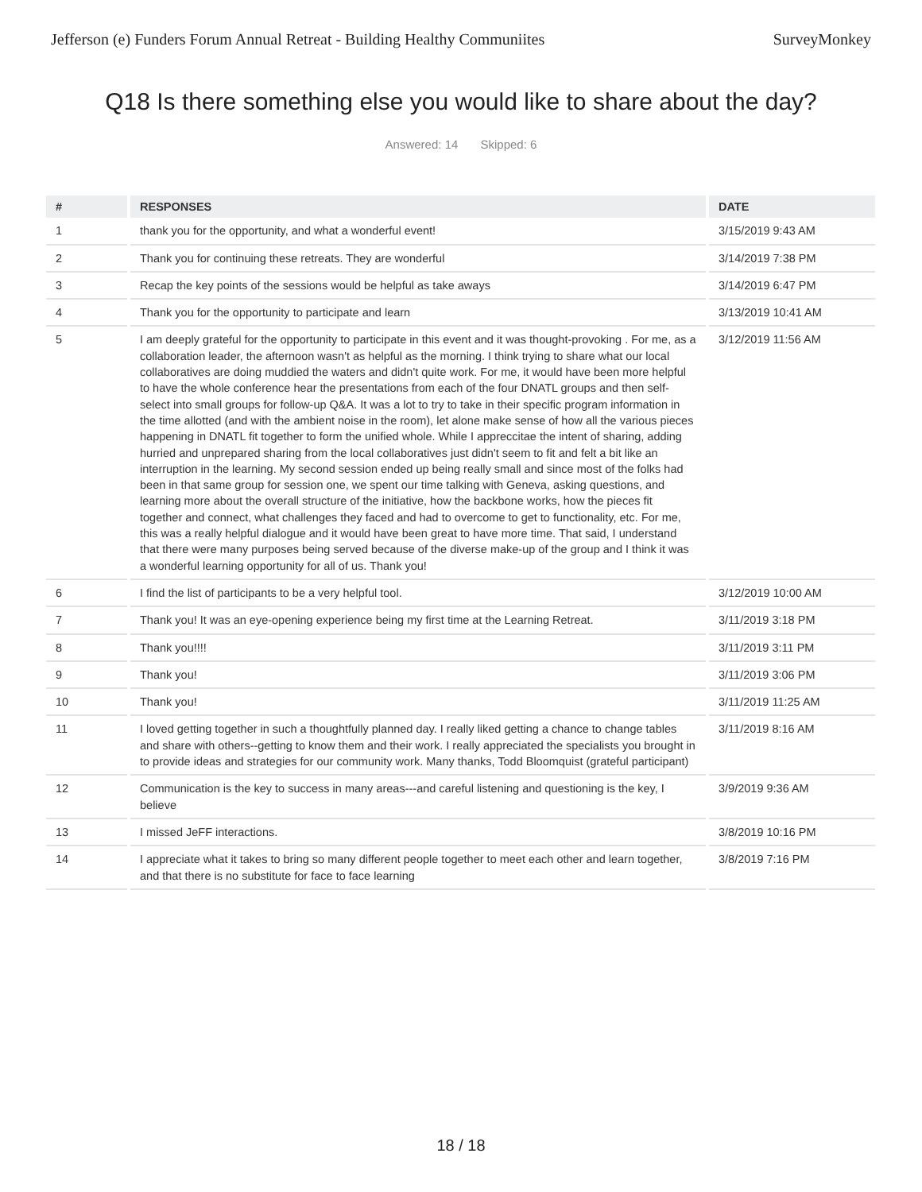Jefferson (e) Funders Forum Annual Retreat - Building Healthy Communiites SurveyMonkey
Q18 Is there something else you would like to share about the day?
Answered: 14 Skipped: 6
| # | RESPONSES | DATE |
| --- | --- | --- |
| 1 | thank you for the opportunity, and what a wonderful event! | 3/15/2019 9:43 AM |
| 2 | Thank you for continuing these retreats. They are wonderful | 3/14/2019 7:38 PM |
| 3 | Recap the key points of the sessions would be helpful as take aways | 3/14/2019 6:47 PM |
| 4 | Thank you for the opportunity to participate and learn | 3/13/2019 10:41 AM |
| 5 | I am deeply grateful for the opportunity to participate in this event and it was thought-provoking . For me, as a collaboration leader, the afternoon wasn't as helpful as the morning. I think trying to share what our local collaboratives are doing muddied the waters and didn't quite work. For me, it would have been more helpful to have the whole conference hear the presentations from each of the four DNATL groups and then self-select into small groups for follow-up Q&A. It was a lot to try to take in their specific program information in the time allotted (and with the ambient noise in the room), let alone make sense of how all the various pieces happening in DNATL fit together to form the unified whole. While I appreccitae the intent of sharing, adding hurried and unprepared sharing from the local collaboratives just didn't seem to fit and felt a bit like an interruption in the learning. My second session ended up being really small and since most of the folks had been in that same group for session one, we spent our time talking with Geneva, asking questions, and learning more about the overall structure of the initiative, how the backbone works, how the pieces fit together and connect, what challenges they faced and had to overcome to get to functionality, etc. For me, this was a really helpful dialogue and it would have been great to have more time. That said, I understand that there were many purposes being served because of the diverse make-up of the group and I think it was a wonderful learning opportunity for all of us. Thank you! | 3/12/2019 11:56 AM |
| 6 | I find the list of participants to be a very helpful tool. | 3/12/2019 10:00 AM |
| 7 | Thank you! It was an eye-opening experience being my first time at the Learning Retreat. | 3/11/2019 3:18 PM |
| 8 | Thank you!!!! | 3/11/2019 3:11 PM |
| 9 | Thank you! | 3/11/2019 3:06 PM |
| 10 | Thank you! | 3/11/2019 11:25 AM |
| 11 | I loved getting together in such a thoughtfully planned day. I really liked getting a chance to change tables and share with others--getting to know them and their work. I really appreciated the specialists you brought in to provide ideas and strategies for our community work. Many thanks, Todd Bloomquist (grateful participant) | 3/11/2019 8:16 AM |
| 12 | Communication is the key to success in many areas---and careful listening and questioning is the key, I believe | 3/9/2019 9:36 AM |
| 13 | I missed JeFF interactions. | 3/8/2019 10:16 PM |
| 14 | I appreciate what it takes to bring so many different people together to meet each other and learn together, and that there is no substitute for face to face learning | 3/8/2019 7:16 PM |
18 / 18